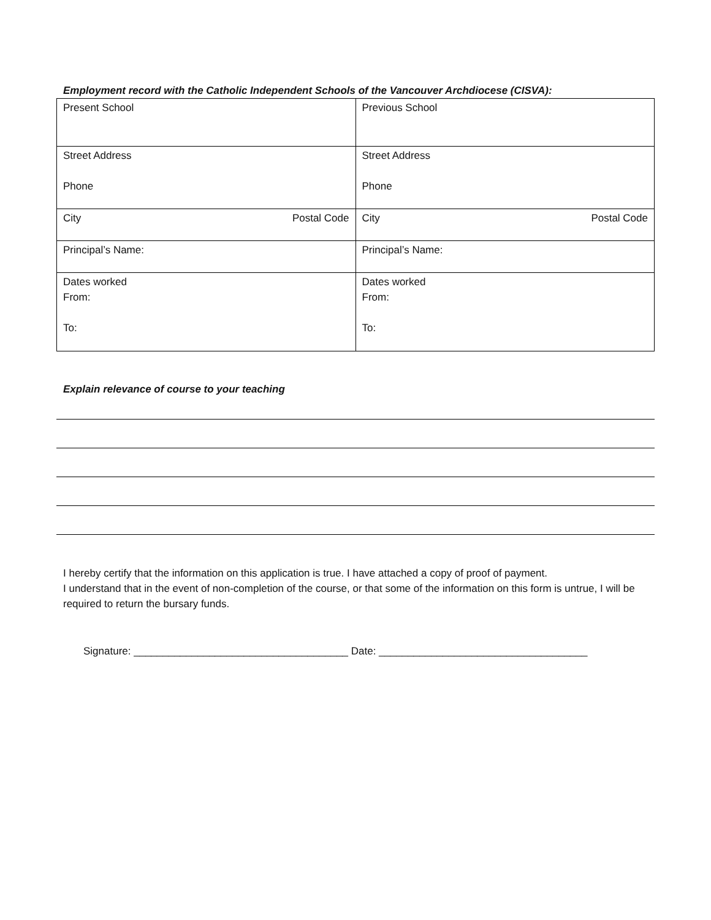Employment record with the Catholic Independent Schools of the Vancouver Archdiocese (CISVA):
| Present School | Previous School |
| Street Address Phone | Street Address Phone |
| City Postal Code | City Postal Code |
| Principal’s Name: | Principal’s Name: |
| Dates worked From: To: | Dates worked From: To: |
Explain relevance of course to your teaching
I hereby certify that the information on this application is true. I have attached a copy of proof of payment.
I understand that in the event of non-completion of the course, or that some of the information on this form is untrue, I will be required to return the bursary funds.
Signature: _____________________________________ Date: ____________________________________